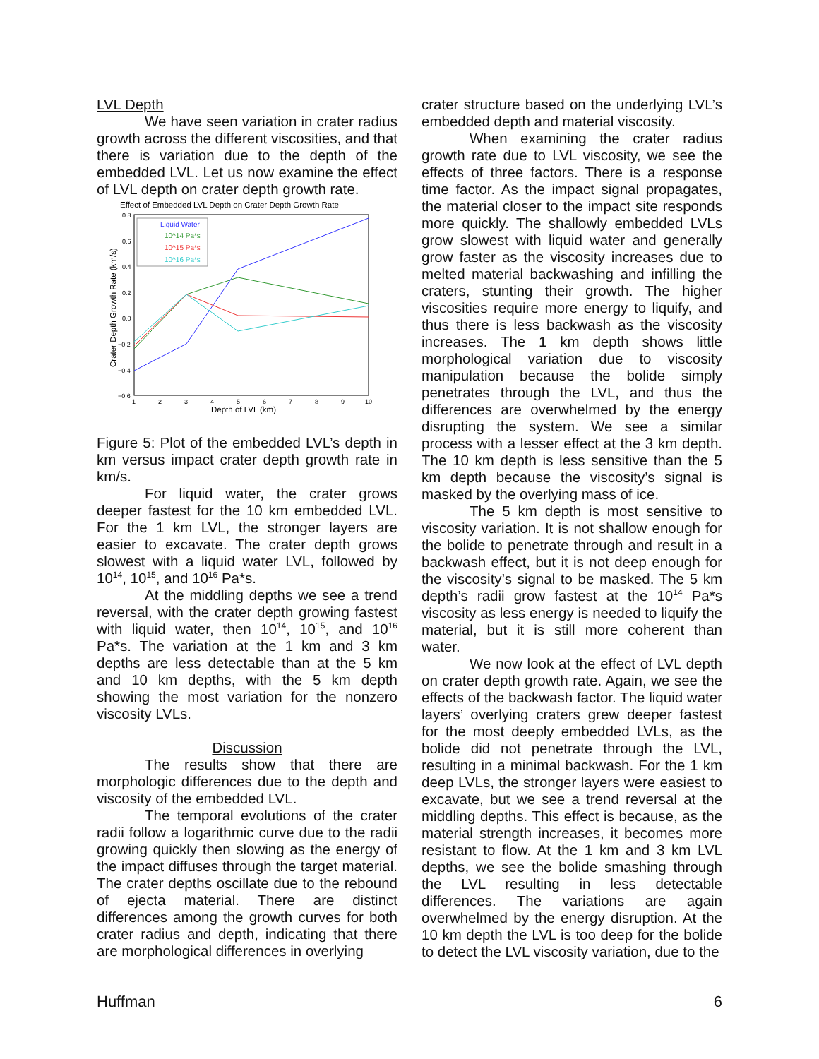LVL Depth
We have seen variation in crater radius growth across the different viscosities, and that there is variation due to the depth of the embedded LVL. Let us now examine the effect of LVL depth on crater depth growth rate.
Effect of Embedded LVL Depth on Crater Depth Growth Rate
0.8
0.6
0.4
0.2
0.0
−0.2
−0.4
−0.6
1
2
3
4
5
6
7
8
9
10
Depth of LVL (km)
Crater Depth Growth Rate (km/s)
Liquid Water
10^14 Pa*s
10^15 Pa*s
10^16 Pa*s
Figure 5: Plot of the embedded LVL’s depth in km versus impact crater depth growth rate in km/s.
For liquid water, the crater grows deeper fastest for the 10 km embedded LVL. For the 1 km LVL, the stronger layers are easier to excavate. The crater depth grows slowest with a liquid water LVL, followed by 10<sup>14</sup>, 10<sup>15</sup>, and 10<sup>16</sup> Pa*s.
At the middling depths we see a trend reversal, with the crater depth growing fastest with liquid water, then 10<sup>14</sup>, 10<sup>15</sup>, and 10<sup>16</sup> Pa*s. The variation at the 1 km and 3 km depths are less detectable than at the 5 km and 10 km depths, with the 5 km depth showing the most variation for the nonzero viscosity LVLs.
Discussion
The results show that there are morphologic differences due to the depth and viscosity of the embedded LVL.
The temporal evolutions of the crater radii follow a logarithmic curve due to the radii growing quickly then slowing as the energy of the impact diffuses through the target material. The crater depths oscillate due to the rebound of ejecta material. There are distinct differences among the growth curves for both crater radius and depth, indicating that there are morphological differences in overlying
crater structure based on the underlying LVL’s embedded depth and material viscosity.
When examining the crater radius growth rate due to LVL viscosity, we see the effects of three factors. There is a response time factor. As the impact signal propagates, the material closer to the impact site responds more quickly. The shallowly embedded LVLs grow slowest with liquid water and generally grow faster as the viscosity increases due to melted material backwashing and infilling the craters, stunting their growth. The higher viscosities require more energy to liquify, and thus there is less backwash as the viscosity increases. The 1 km depth shows little morphological variation due to viscosity manipulation because the bolide simply penetrates through the LVL, and thus the differences are overwhelmed by the energy disrupting the system. We see a similar process with a lesser effect at the 3 km depth. The 10 km depth is less sensitive than the 5 km depth because the viscosity’s signal is masked by the overlying mass of ice.
The 5 km depth is most sensitive to viscosity variation. It is not shallow enough for the bolide to penetrate through and result in a backwash effect, but it is not deep enough for the viscosity’s signal to be masked. The 5 km depth’s radii grow fastest at the 10<sup>14</sup> Pa*s viscosity as less energy is needed to liquify the material, but it is still more coherent than water.
We now look at the effect of LVL depth on crater depth growth rate. Again, we see the effects of the backwash factor. The liquid water layers’ overlying craters grew deeper fastest for the most deeply embedded LVLs, as the bolide did not penetrate through the LVL, resulting in a minimal backwash. For the 1 km deep LVLs, the stronger layers were easiest to excavate, but we see a trend reversal at the middling depths. This effect is because, as the material strength increases, it becomes more resistant to flow. At the 1 km and 3 km LVL depths, we see the bolide smashing through the LVL resulting in less detectable differences. The variations are again overwhelmed by the energy disruption. At the 10 km depth the LVL is too deep for the bolide to detect the LVL viscosity variation, due to the
Huffman 6